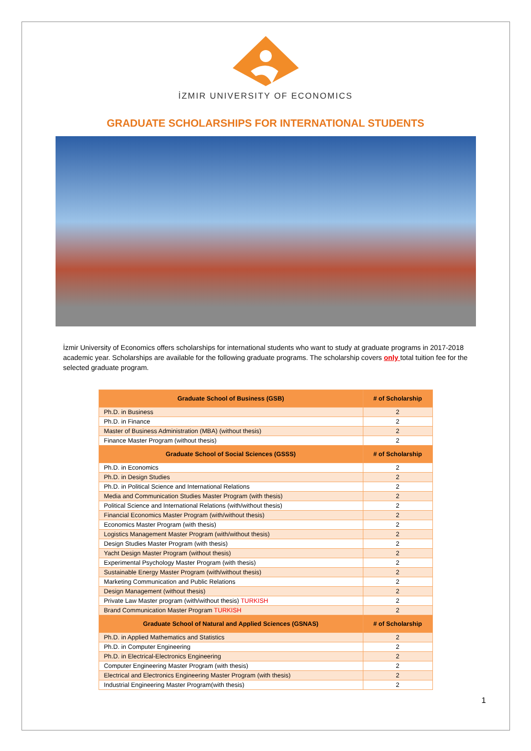İZMIR UNIVERSITY OF ECONOMICS
GRADUATE SCHOLARSHIPS FOR INTERNATIONAL STUDENTS
İzmir University of Economics offers scholarships for international students who want to study at graduate programs in 2017-2018 academic year. Scholarships are available for the following graduate programs. The scholarship covers only total tuition fee for the selected graduate program.
| Graduate School of Business (GSB) | # of Scholarship |
| --- | --- |
| Ph.D. in Business | 2 |
| Ph.D. in Finance | 2 |
| Master of Business Administration (MBA) (without thesis) | 2 |
| Finance Master Program (without thesis) | 2 |
| Graduate School of Social Sciences (GSSS) | # of Scholarship |
| Ph.D. in Economics | 2 |
| Ph.D. in Design Studies | 2 |
| Ph.D. in Political Science and International Relations | 2 |
| Media and Communication Studies Master Program (with thesis) | 2 |
| Political Science and International Relations (with/without thesis) | 2 |
| Financial Economics Master Program (with/without thesis) | 2 |
| Economics Master Program (with thesis) | 2 |
| Logistics Management Master Program (with/without thesis) | 2 |
| Design Studies Master Program (with thesis) | 2 |
| Yacht Design Master Program (without thesis) | 2 |
| Experimental Psychology Master Program (with thesis) | 2 |
| Sustainable Energy Master Program (with/without thesis) | 2 |
| Marketing Communication and Public Relations | 2 |
| Design Management (without thesis) | 2 |
| Private Law Master program (with/without thesis) TURKISH | 2 |
| Brand Communication Master Program TURKISH | 2 |
| Graduate School of Natural and Applied Sciences (GSNAS) | # of Scholarship |
| Ph.D. in Applied Mathematics and Statistics | 2 |
| Ph.D. in Computer Engineering | 2 |
| Ph.D. in Electrical-Electronics Engineering | 2 |
| Computer Engineering Master Program (with thesis) | 2 |
| Electrical and Electronics Engineering Master Program (with thesis) | 2 |
| Industrial Engineering Master Program(with thesis) | 2 |
1